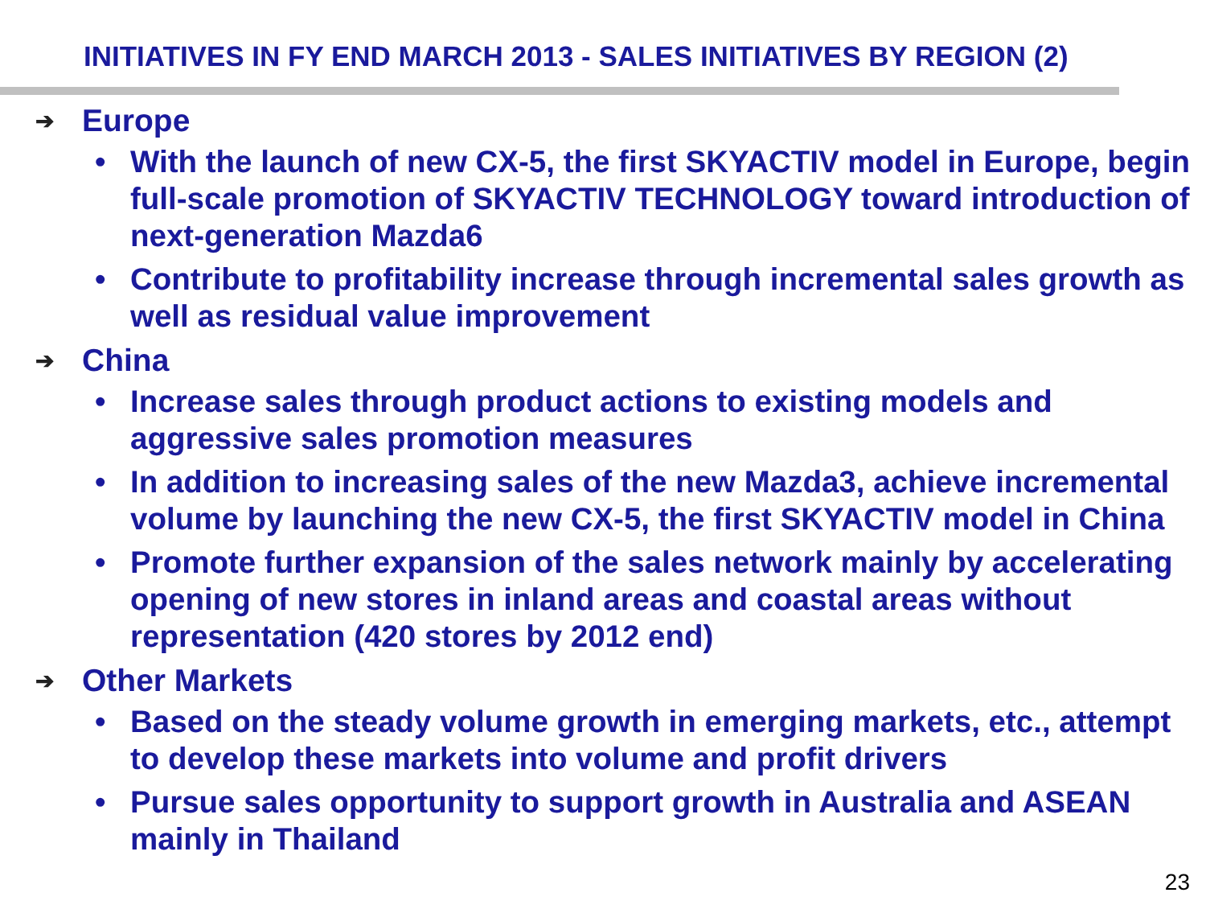INITIATIVES IN FY END MARCH 2013 - SALES INITIATIVES BY REGION (2)
➔ Europe
• With the launch of new CX-5, the first SKYACTIV model in Europe, begin full-scale promotion of SKYACTIV TECHNOLOGY toward introduction of next-generation Mazda6
• Contribute to profitability increase through incremental sales growth as well as residual value improvement
➔ China
• Increase sales through product actions to existing models and aggressive sales promotion measures
• In addition to increasing sales of the new Mazda3, achieve incremental volume by launching the new CX-5, the first SKYACTIV model in China
• Promote further expansion of the sales network mainly by accelerating opening of new stores in inland areas and coastal areas without representation (420 stores by 2012 end)
➔ Other Markets
• Based on the steady volume growth in emerging markets, etc., attempt to develop these markets into volume and profit drivers
• Pursue sales opportunity to support growth in Australia and ASEAN mainly in Thailand
23